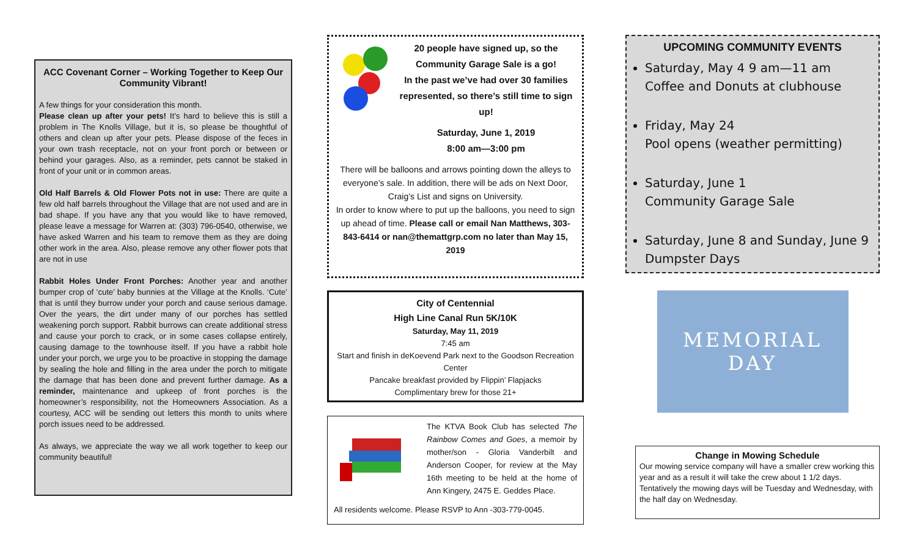ACC Covenant Corner – Working Together to Keep Our Community Vibrant!
A few things for your consideration this month.
Please clean up after your pets! It’s hard to believe this is still a problem in The Knolls Village, but it is, so please be thoughtful of others and clean up after your pets. Please dispose of the feces in your own trash receptacle, not on your front porch or between or behind your garages. Also, as a reminder, pets cannot be staked in front of your unit or in common areas.
Old Half Barrels & Old Flower Pots not in use: There are quite a few old half barrels throughout the Village that are not used and are in bad shape. If you have any that you would like to have removed, please leave a message for Warren at: (303) 796-0540, otherwise, we have asked Warren and his team to remove them as they are doing other work in the area. Also, please remove any other flower pots that are not in use
Rabbit Holes Under Front Porches: Another year and another bumper crop of ‘cute’ baby bunnies at the Village at the Knolls. ‘Cute’ that is until they burrow under your porch and cause serious damage. Over the years, the dirt under many of our porches has settled weakening porch support. Rabbit burrows can create additional stress and cause your porch to crack, or in some cases collapse entirely, causing damage to the townhouse itself. If you have a rabbit hole under your porch, we urge you to be proactive in stopping the damage by sealing the hole and filling in the area under the porch to mitigate the damage that has been done and prevent further damage. As a reminder, maintenance and upkeep of front porches is the homeowner’s responsibility, not the Homeowners Association. As a courtesy, ACC will be sending out letters this month to units where porch issues need to be addressed.
As always, we appreciate the way we all work together to keep our community beautiful!
20 people have signed up, so the Community Garage Sale is a go!
In the past we’ve had over 30 families represented, so there’s still time to sign up!
Saturday, June 1, 2019
8:00 am—3:00 pm
There will be balloons and arrows pointing down the alleys to everyone’s sale. In addition, there will be ads on Next Door, Craig’s List and signs on University.
In order to know where to put up the balloons, you need to sign up ahead of time. Please call or email Nan Matthews, 303-843-6414 or nan@themattgrp.com no later than May 15, 2019
City of Centennial
High Line Canal Run 5K/10K
Saturday, May 11, 2019
7:45 am
Start and finish in deKoevend Park next to the Goodson Recreation Center
Pancake breakfast provided by Flippin’ Flapjacks
Complimentary brew for those 21+
The KTVA Book Club has selected The Rainbow Comes and Goes, a memoir by mother/son - Gloria Vanderbilt and Anderson Cooper, for review at the May 16th meeting to be held at the home of Ann Kingery, 2475 E. Geddes Place.
All residents welcome. Please RSVP to Ann -303-779-0045.
UPCOMING COMMUNITY EVENTS
Saturday, May 4 9 am—11 am
Coffee and Donuts at clubhouse
Friday, May 24
Pool opens (weather permitting)
Saturday, June 1
Community Garage Sale
Saturday, June 8 and Sunday, June 9 Dumpster Days
MEMORIAL
DAY
Change in Mowing Schedule
Our mowing service company will have a smaller crew working this year and as a result it will take the crew about 1 1/2 days. Tentatively the mowing days will be Tuesday and Wednesday, with the half day on Wednesday.